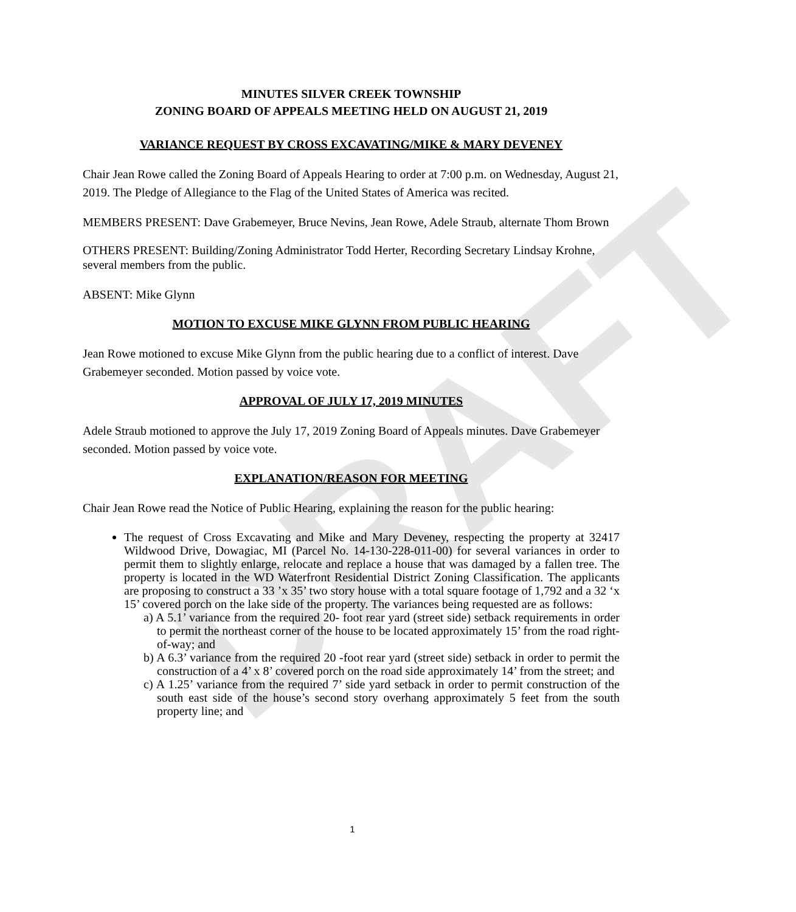DRAFT
MINUTES SILVER CREEK TOWNSHIP
ZONING BOARD OF APPEALS MEETING HELD ON AUGUST 21, 2019
VARIANCE REQUEST BY CROSS EXCAVATING/MIKE & MARY DEVENEY
Chair Jean Rowe called the Zoning Board of Appeals Hearing to order at 7:00 p.m. on Wednesday, August 21, 2019. The Pledge of Allegiance to the Flag of the United States of America was recited.
MEMBERS PRESENT: Dave Grabemeyer, Bruce Nevins, Jean Rowe, Adele Straub, alternate Thom Brown
OTHERS PRESENT: Building/Zoning Administrator Todd Herter, Recording Secretary Lindsay Krohne, several members from the public.
ABSENT: Mike Glynn
MOTION TO EXCUSE MIKE GLYNN FROM PUBLIC HEARING
Jean Rowe motioned to excuse Mike Glynn from the public hearing due to a conflict of interest. Dave Grabemeyer seconded. Motion passed by voice vote.
APPROVAL OF JULY 17, 2019 MINUTES
Adele Straub motioned to approve the July 17, 2019 Zoning Board of Appeals minutes. Dave Grabemeyer seconded. Motion passed by voice vote.
EXPLANATION/REASON FOR MEETING
Chair Jean Rowe read the Notice of Public Hearing, explaining the reason for the public hearing:
The request of Cross Excavating and Mike and Mary Deveney, respecting the property at 32417 Wildwood Drive, Dowagiac, MI (Parcel No. 14-130-228-011-00) for several variances in order to permit them to slightly enlarge, relocate and replace a house that was damaged by a fallen tree. The property is located in the WD Waterfront Residential District Zoning Classification. The applicants are proposing to construct a 33 ’x 35’ two story house with a total square footage of 1,792 and a 32 ‘x 15’ covered porch on the lake side of the property. The variances being requested are as follows:
a) A 5.1’ variance from the required 20- foot rear yard (street side) setback requirements in order to permit the northeast corner of the house to be located approximately 15’ from the road right-of-way; and
b) A 6.3’ variance from the required 20 -foot rear yard (street side) setback in order to permit the construction of a 4’ x 8’ covered porch on the road side approximately 14’ from the street; and
c) A 1.25’ variance from the required 7’ side yard setback in order to permit construction of the south east side of the house’s second story overhang approximately 5 feet from the south property line; and
1